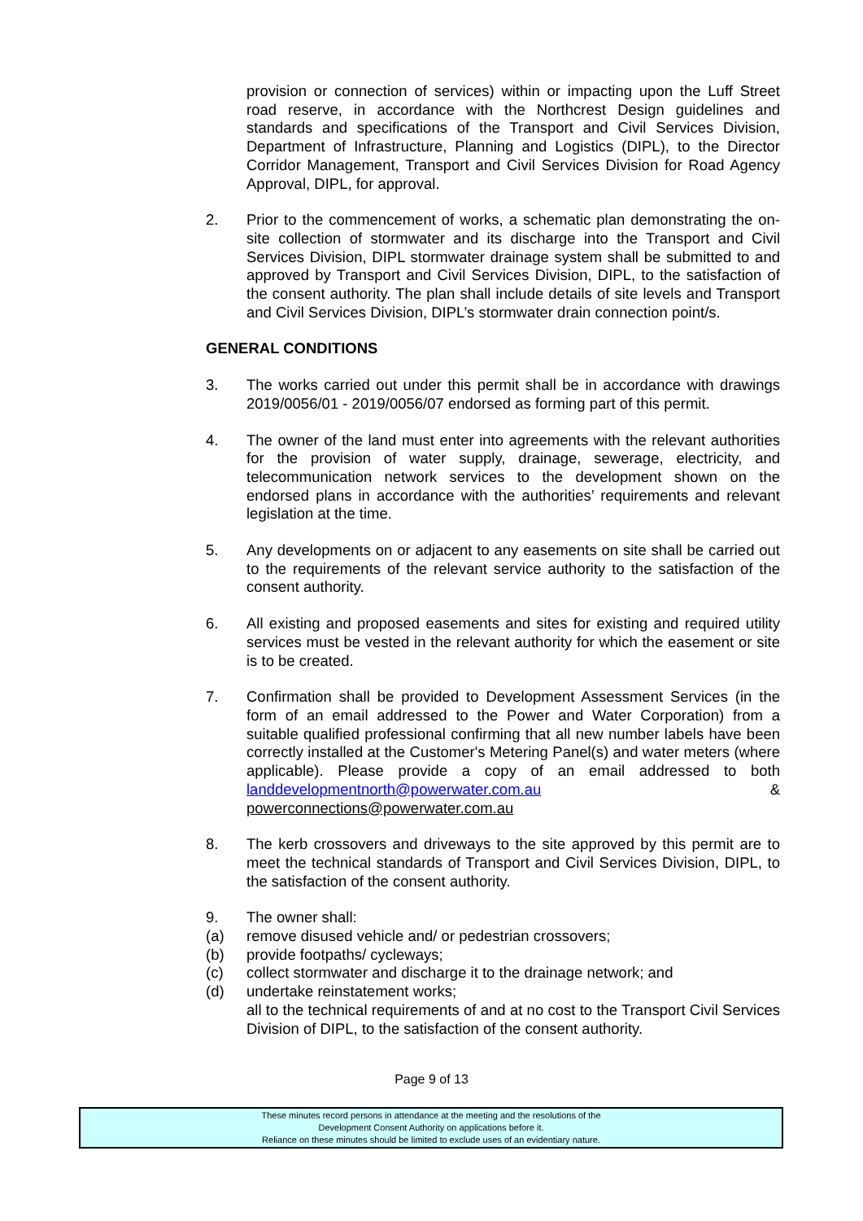provision or connection of services) within or impacting upon the Luff Street road reserve, in accordance with the Northcrest Design guidelines and standards and specifications of the Transport and Civil Services Division, Department of Infrastructure, Planning and Logistics (DIPL), to the Director Corridor Management, Transport and Civil Services Division for Road Agency Approval, DIPL, for approval.
2. Prior to the commencement of works, a schematic plan demonstrating the on-site collection of stormwater and its discharge into the Transport and Civil Services Division, DIPL stormwater drainage system shall be submitted to and approved by Transport and Civil Services Division, DIPL, to the satisfaction of the consent authority. The plan shall include details of site levels and Transport and Civil Services Division, DIPL’s stormwater drain connection point/s.
GENERAL CONDITIONS
3. The works carried out under this permit shall be in accordance with drawings 2019/0056/01 - 2019/0056/07 endorsed as forming part of this permit.
4. The owner of the land must enter into agreements with the relevant authorities for the provision of water supply, drainage, sewerage, electricity, and telecommunication network services to the development shown on the endorsed plans in accordance with the authorities’ requirements and relevant legislation at the time.
5. Any developments on or adjacent to any easements on site shall be carried out to the requirements of the relevant service authority to the satisfaction of the consent authority.
6. All existing and proposed easements and sites for existing and required utility services must be vested in the relevant authority for which the easement or site is to be created.
7. Confirmation shall be provided to Development Assessment Services (in the form of an email addressed to the Power and Water Corporation) from a suitable qualified professional confirming that all new number labels have been correctly installed at the Customer's Metering Panel(s) and water meters (where applicable). Please provide a copy of an email addressed to both landdevelopmentnorth@powerwater.com.au & powerconnections@powerwater.com.au
8. The kerb crossovers and driveways to the site approved by this permit are to meet the technical standards of Transport and Civil Services Division, DIPL, to the satisfaction of the consent authority.
9. The owner shall:
(a) remove disused vehicle and/ or pedestrian crossovers;
(b) provide footpaths/ cycleways;
(c) collect stormwater and discharge it to the drainage network; and
(d) undertake reinstatement works;
all to the technical requirements of and at no cost to the Transport Civil Services Division of DIPL, to the satisfaction of the consent authority.
Page 9 of 13
These minutes record persons in attendance at the meeting and the resolutions of the
Development Consent Authority on applications before it.
Reliance on these minutes should be limited to exclude uses of an evidentiary nature.